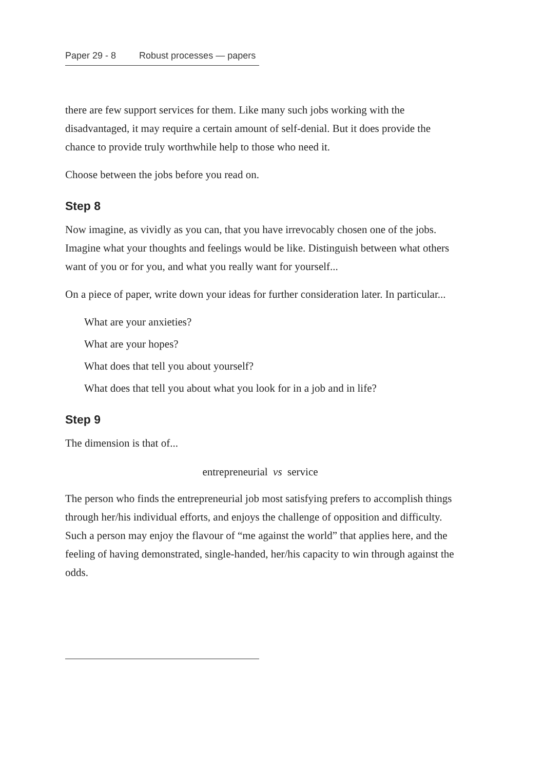Paper 29 - 8 Robust processes — papers
there are few support services for them. Like many such jobs working with the disadvantaged, it may require a certain amount of self-denial. But it does provide the chance to provide truly worthwhile help to those who need it.
Choose between the jobs before you read on.
Step 8
Now imagine, as vividly as you can, that you have irrevocably chosen one of the jobs. Imagine what your thoughts and feelings would be like. Distinguish between what others want of you or for you, and what you really want for your­self...
On a piece of paper, write down your ideas for further consideration later. In par­ticular...
What are your anxieties?
What are your hopes?
What does that tell you about yourself?
What does that tell you about what you look for in a job and in life?
Step 9
The dimension is that of...
entrepreneurial vs service
The person who finds the entrepreneurial job most satisfying prefers to accom­plish things through her/his individual efforts, and enjoys the challenge of opposition and difficulty. Such a person may enjoy the flavour of “me against the world” that applies here, and the feeling of having demonstrated, single-handed, her/his capacity to win through against the odds.